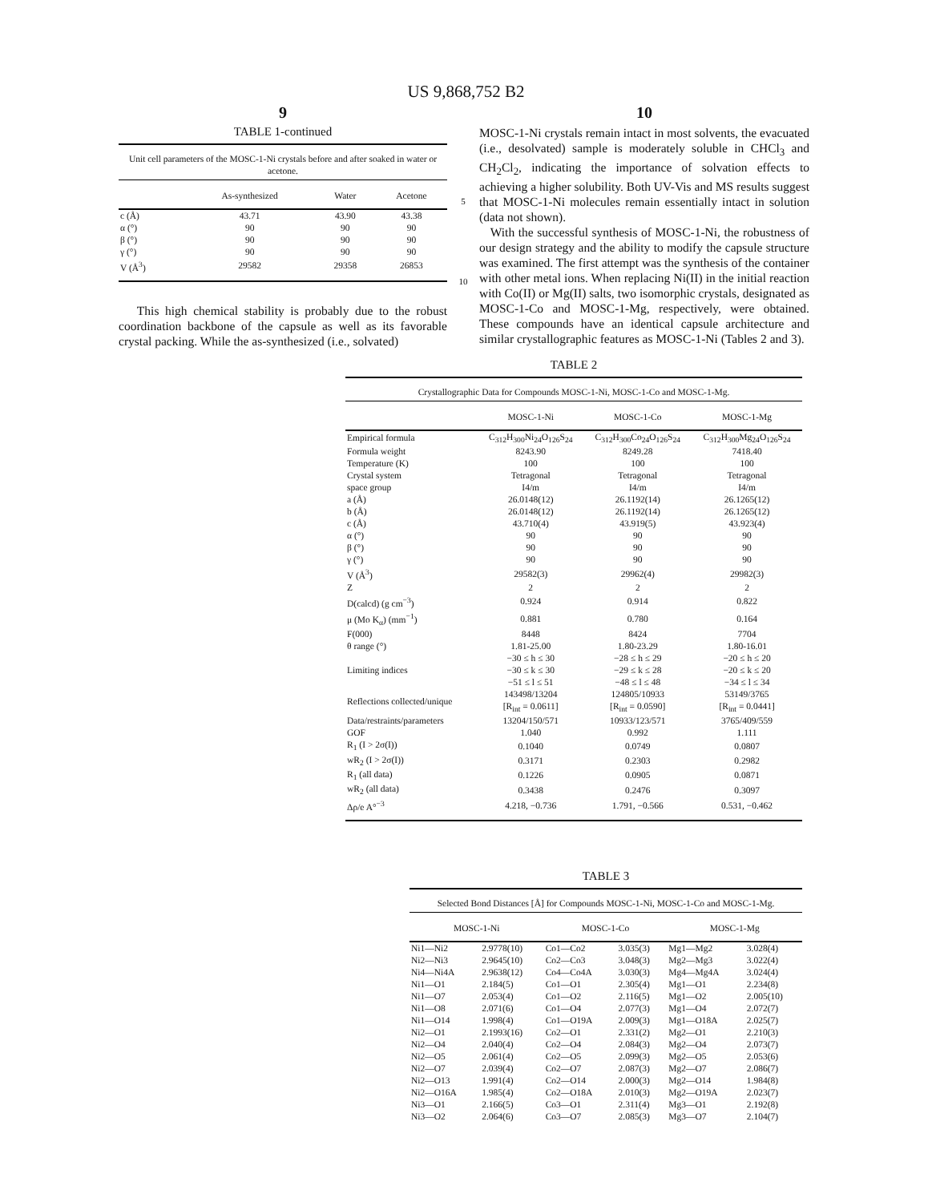US 9,868,752 B2
9
TABLE 1-continued
| Unit cell parameters of the MOSC-1-Ni crystals before and after soaked in water or acetone. | | | |
| | As-synthesized | Water | Acetone |
| c (Å) | 43.71 | 43.90 | 43.38 |
| α (°) | 90 | 90 | 90 |
| β (°) | 90 | 90 | 90 |
| γ (°) | 90 | 90 | 90 |
| V (Å<sup>3</sup>) | 29582 | 29358 | 26853 |
This high chemical stability is probably due to the robust coordination backbone of the capsule as well as its favorable crystal packing. While the as-synthesized (i.e., solvated)
5
10
10
MOSC-1-Ni crystals remain intact in most solvents, the evacuated (i.e., desolvated) sample is moderately soluble in CHCl<sub>3</sub> and CH<sub>2</sub>Cl<sub>2</sub>, indicating the importance of solvation effects to achieving a higher solubility. Both UV-Vis and MS results suggest that MOSC-1-Ni molecules remain essentially intact in solution (data not shown).
With the successful synthesis of MOSC-1-Ni, the robustness of our design strategy and the ability to modify the capsule structure was examined. The first attempt was the synthesis of the container with other metal ions. When replacing Ni(II) in the initial reaction with Co(II) or Mg(II) salts, two isomorphic crystals, designated as MOSC-1-Co and MOSC-1-Mg, respectively, were obtained. These compounds have an identical capsule architecture and similar crystallographic features as MOSC-1-Ni (Tables 2 and 3).
TABLE 2
| Crystallographic Data for Compounds MOSC-1-Ni, MOSC-1-Co and MOSC-1-Mg. | | | |
| | MOSC-1-Ni | MOSC-1-Co | MOSC-1-Mg |
| Empirical formula | C<sub>312</sub>H<sub>300</sub>Ni<sub>24</sub>O<sub>126</sub>S<sub>24</sub> | C<sub>312</sub>H<sub>300</sub>Co<sub>24</sub>O<sub>126</sub>S<sub>24</sub> | C<sub>312</sub>H<sub>300</sub>Mg<sub>24</sub>O<sub>126</sub>S<sub>24</sub> |
| Formula weight | 8243.90 | 8249.28 | 7418.40 |
| Temperature (K) | 100 | 100 | 100 |
| Crystal system | Tetragonal | Tetragonal | Tetragonal |
| space group | I4/m | I4/m | I4/m |
| a (Å) | 26.0148(12) | 26.1192(14) | 26.1265(12) |
| b (Å) | 26.0148(12) | 26.1192(14) | 26.1265(12) |
| c (Å) | 43.710(4) | 43.919(5) | 43.923(4) |
| α (°) | 90 | 90 | 90 |
| β (°) | 90 | 90 | 90 |
| γ (°) | 90 | 90 | 90 |
| V (Å<sup>3</sup>) | 29582(3) | 29962(4) | 29982(3) |
| Z | 2 | 2 | 2 |
| D(calcd) (g cm<sup>−3</sup>) | 0.924 | 0.914 | 0.822 |
| μ (Mo K<sub>α</sub>) (mm<sup>−1</sup>) | 0.881 | 0.780 | 0.164 |
| F(000) | 8448 | 8424 | 7704 |
| θ range (°) | 1.81-25.00 | 1.80-23.29 | 1.80-16.01 |
| Limiting indices | −30 ≤ h ≤ 30 −30 ≤ k ≤ 30 −51 ≤ l ≤ 51 | −28 ≤ h ≤ 29 −29 ≤ k ≤ 28 −48 ≤ l ≤ 48 | −20 ≤ h ≤ 20 −20 ≤ k ≤ 20 −34 ≤ l ≤ 34 |
| Reflections collected/unique | 143498/13204 [R<sub>int</sub> = 0.0611] | 124805/10933 [R<sub>int</sub> = 0.0590] | 53149/3765 [R<sub>int</sub> = 0.0441] |
| Data/restraints/parameters | 13204/150/571 | 10933/123/571 | 3765/409/559 |
| GOF | 1.040 | 0.992 | 1.111 |
| R<sub>1</sub> (I > 2σ(I)) | 0.1040 | 0.0749 | 0.0807 |
| wR<sub>2</sub> (I > 2σ(I)) | 0.3171 | 0.2303 | 0.2982 |
| R<sub>1</sub> (all data) | 0.1226 | 0.0905 | 0.0871 |
| wR<sub>2</sub> (all data) | 0.3438 | 0.2476 | 0.3097 |
| Δρ/e A°<sup>−3</sup> | 4.218, −0.736 | 1.791, −0.566 | 0.531, −0.462 |
TABLE 3
| Selected Bond Distances [Å] for Compounds MOSC-1-Ni, MOSC-1-Co and MOSC-1-Mg. | | | | | |
| MOSC-1-Ni | | MOSC-1-Co | | MOSC-1-Mg | |
| Ni1—Ni2 | 2.9778(10) | Co1—Co2 | 3.035(3) | Mg1—Mg2 | 3.028(4) |
| Ni2—Ni3 | 2.9645(10) | Co2—Co3 | 3.048(3) | Mg2—Mg3 | 3.022(4) |
| Ni4—Ni4A | 2.9638(12) | Co4—Co4A | 3.030(3) | Mg4—Mg4A | 3.024(4) |
| Ni1—O1 | 2.184(5) | Co1—O1 | 2.305(4) | Mg1—O1 | 2.234(8) |
| Ni1—O7 | 2.053(4) | Co1—O2 | 2.116(5) | Mg1—O2 | 2.005(10) |
| Ni1—O8 | 2.071(6) | Co1—O4 | 2.077(3) | Mg1—O4 | 2.072(7) |
| Ni1—O14 | 1.998(4) | Co1—O19A | 2.009(3) | Mg1—O18A | 2.025(7) |
| Ni2—O1 | 2.1993(16) | Co2—O1 | 2.331(2) | Mg2—O1 | 2.210(3) |
| Ni2—O4 | 2.040(4) | Co2—O4 | 2.084(3) | Mg2—O4 | 2.073(7) |
| Ni2—O5 | 2.061(4) | Co2—O5 | 2.099(3) | Mg2—O5 | 2.053(6) |
| Ni2—O7 | 2.039(4) | Co2—O7 | 2.087(3) | Mg2—O7 | 2.086(7) |
| Ni2—O13 | 1.991(4) | Co2—O14 | 2.000(3) | Mg2—O14 | 1.984(8) |
| Ni2—O16A | 1.985(4) | Co2—O18A | 2.010(3) | Mg2—O19A | 2.023(7) |
| Ni3—O1 | 2.166(5) | Co3—O1 | 2.311(4) | Mg3—O1 | 2.192(8) |
| Ni3—O2 | 2.064(6) | Co3—O7 | 2.085(3) | Mg3—O7 | 2.104(7) |